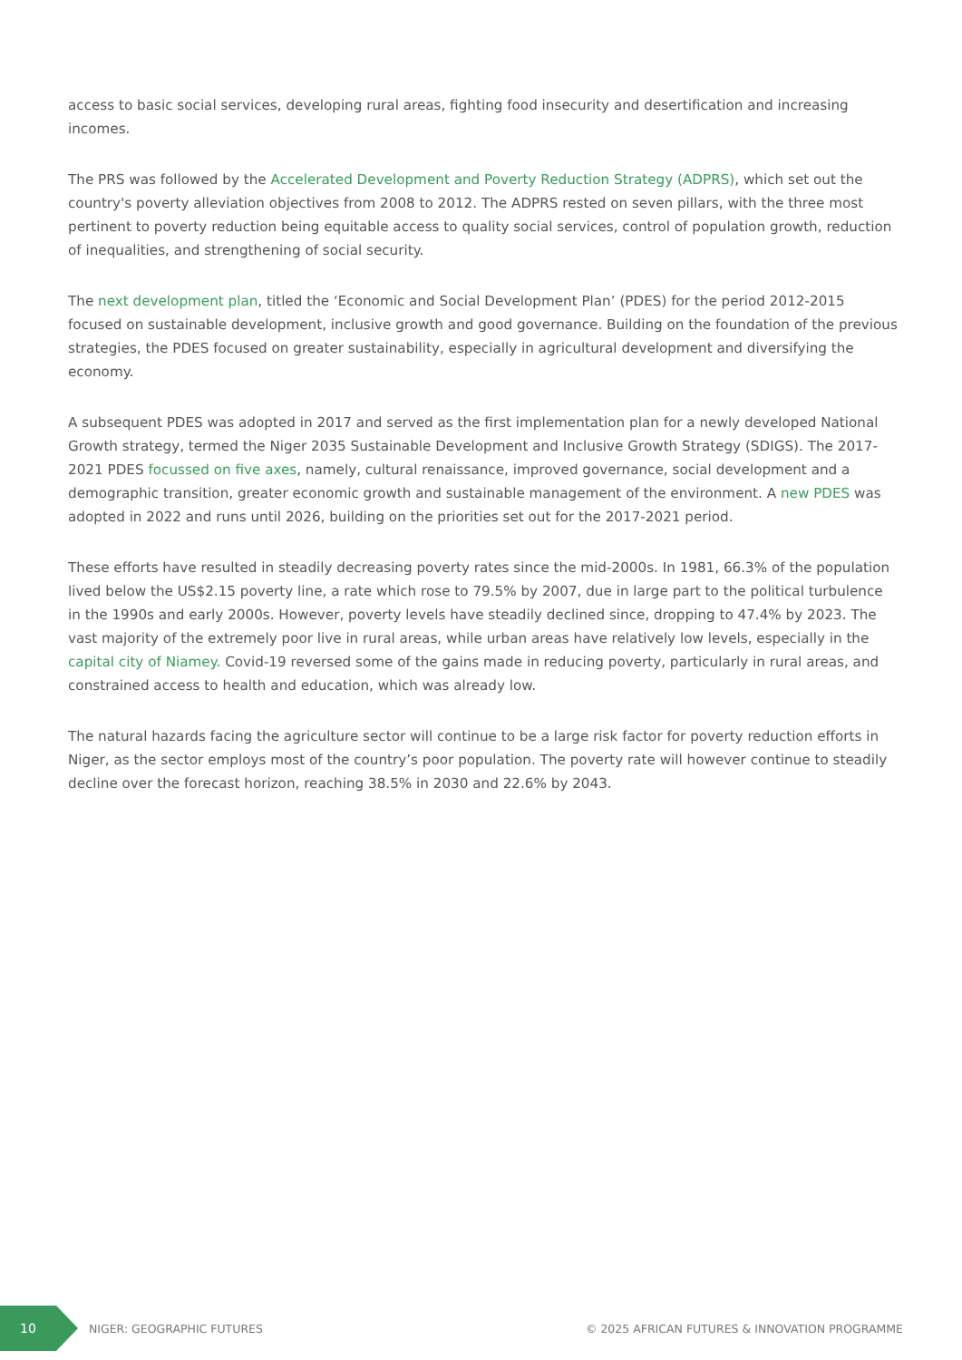access to basic social services, developing rural areas, fighting food insecurity and desertification and increasing incomes.
The PRS was followed by the Accelerated Development and Poverty Reduction Strategy (ADPRS), which set out the country's poverty alleviation objectives from 2008 to 2012. The ADPRS rested on seven pillars, with the three most pertinent to poverty reduction being equitable access to quality social services, control of population growth, reduction of inequalities, and strengthening of social security.
The next development plan, titled the ‘Economic and Social Development Plan’ (PDES) for the period 2012-2015 focused on sustainable development, inclusive growth and good governance. Building on the foundation of the previous strategies, the PDES focused on greater sustainability, especially in agricultural development and diversifying the economy.
A subsequent PDES was adopted in 2017 and served as the first implementation plan for a newly developed National Growth strategy, termed the Niger 2035 Sustainable Development and Inclusive Growth Strategy (SDIGS). The 2017-2021 PDES focussed on five axes, namely, cultural renaissance, improved governance, social development and a demographic transition, greater economic growth and sustainable management of the environment. A new PDES was adopted in 2022 and runs until 2026, building on the priorities set out for the 2017-2021 period.
These efforts have resulted in steadily decreasing poverty rates since the mid-2000s. In 1981, 66.3% of the population lived below the US$2.15 poverty line, a rate which rose to 79.5% by 2007, due in large part to the political turbulence in the 1990s and early 2000s. However, poverty levels have steadily declined since, dropping to 47.4% by 2023. The vast majority of the extremely poor live in rural areas, while urban areas have relatively low levels, especially in the capital city of Niamey. Covid-19 reversed some of the gains made in reducing poverty, particularly in rural areas, and constrained access to health and education, which was already low.
The natural hazards facing the agriculture sector will continue to be a large risk factor for poverty reduction efforts in Niger, as the sector employs most of the country’s poor population. The poverty rate will however continue to steadily decline over the forecast horizon, reaching 38.5% in 2030 and 22.6% by 2043.
10
NIGER: GEOGRAPHIC FUTURES
© 2025 AFRICAN FUTURES & INNOVATION PROGRAMME